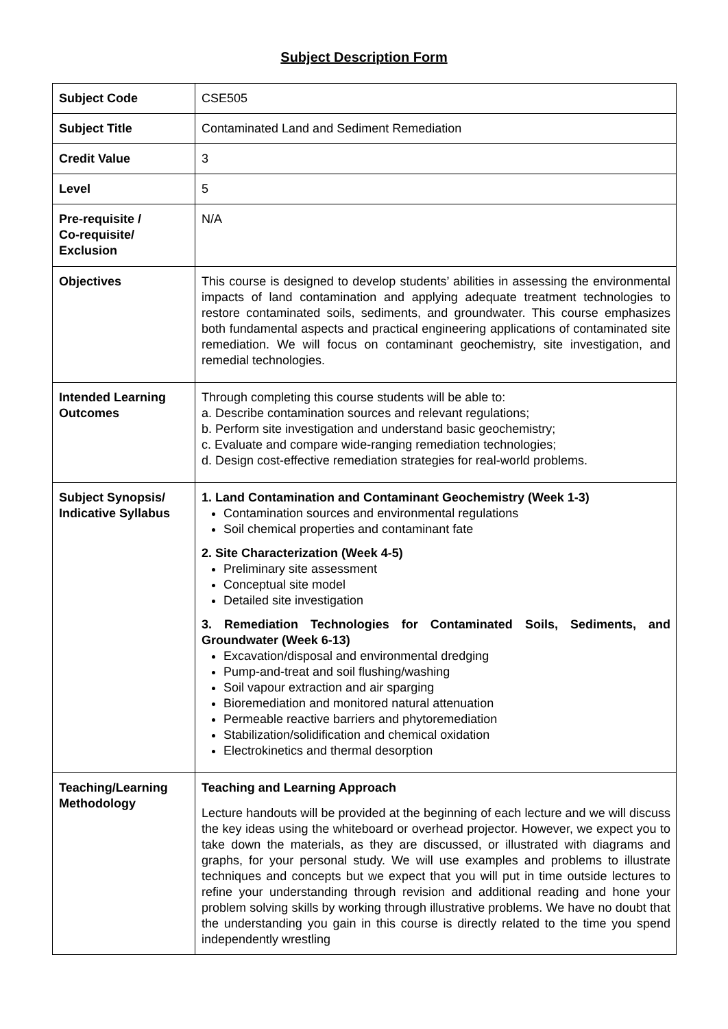Subject Description Form
| Subject Code | CSE505 |
| Subject Title | Contaminated Land and Sediment Remediation |
| Credit Value | 3 |
| Level | 5 |
| Pre-requisite / Co-requisite/ Exclusion | N/A |
| Objectives | This course is designed to develop students’ abilities in assessing the environmental impacts of land contamination and applying adequate treatment technologies to restore contaminated soils, sediments, and groundwater. This course emphasizes both fundamental aspects and practical engineering applications of contaminated site remediation. We will focus on contaminant geochemistry, site investigation, and remedial technologies. |
| Intended Learning Outcomes | Through completing this course students will be able to: a. Describe contamination sources and relevant regulations; b. Perform site investigation and understand basic geochemistry; c. Evaluate and compare wide-ranging remediation technologies; d. Design cost-effective remediation strategies for real-world problems. |
| Subject Synopsis/ Indicative Syllabus | 1. Land Contamination and Contaminant Geochemistry (Week 1-3) Contamination sources and environmental regulations Soil chemical properties and contaminant fate 2. Site Characterization (Week 4-5) Preliminary site assessment Conceptual site model Detailed site investigation 3. Remediation Technologies for Contaminated Soils, Sediments, and Groundwater (Week 6-13) Excavation/disposal and environmental dredging Pump-and-treat and soil flushing/washing Soil vapour extraction and air sparging Bioremediation and monitored natural attenuation Permeable reactive barriers and phytoremediation Stabilization/solidification and chemical oxidation Electrokinetics and thermal desorption |
| Teaching/Learning Methodology | Teaching and Learning Approach Lecture handouts will be provided at the beginning of each lecture and we will discuss the key ideas using the whiteboard or overhead projector. However, we expect you to take down the materials, as they are discussed, or illustrated with diagrams and graphs, for your personal study. We will use examples and problems to illustrate techniques and concepts but we expect that you will put in time outside lectures to refine your understanding through revision and additional reading and hone your problem solving skills by working through illustrative problems. We have no doubt that the understanding you gain in this course is directly related to the time you spend independently wrestling |